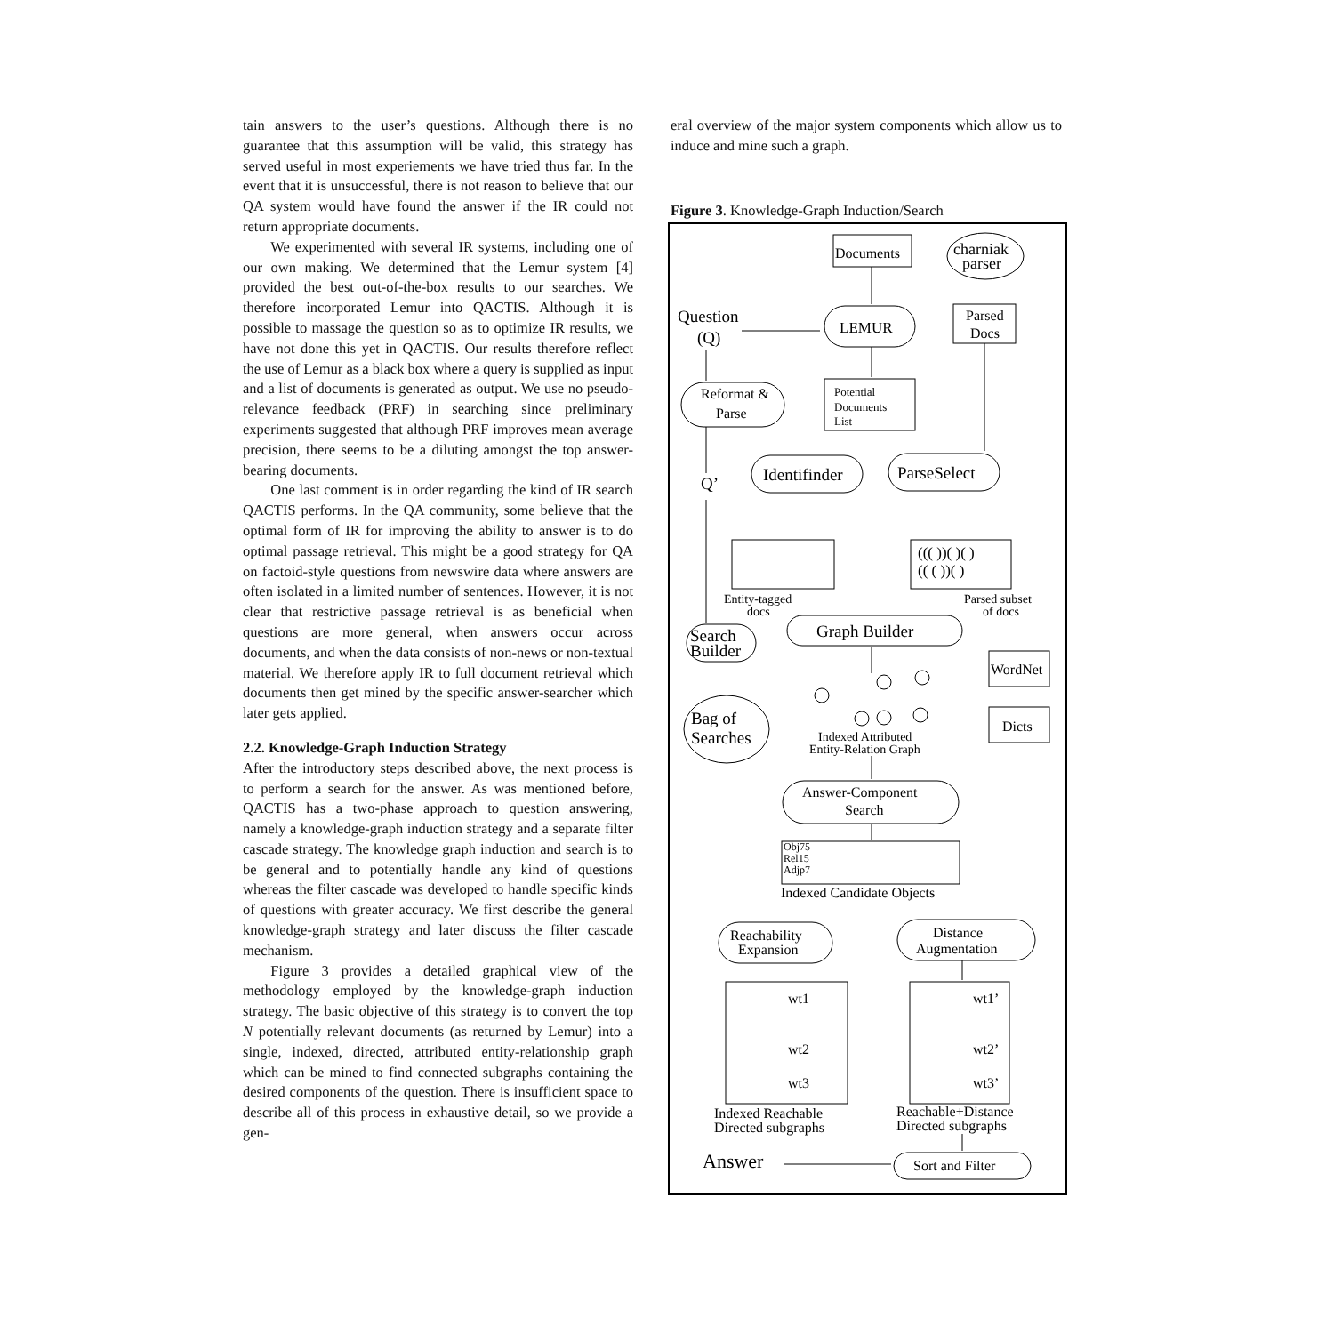tain answers to the user’s questions. Although there is no guarantee that this assumption will be valid, this strategy has served useful in most experiements we have tried thus far. In the event that it is unsuccessful, there is not reason to believe that our QA system would have found the answer if the IR could not return appropriate documents.
We experimented with several IR systems, including one of our own making. We determined that the Lemur system [4] provided the best out-of-the-box results to our searches. We therefore incorporated Lemur into QACTIS. Although it is possible to massage the question so as to optimize IR results, we have not done this yet in QACTIS. Our results therefore reflect the use of Lemur as a black box where a query is supplied as input and a list of documents is generated as output. We use no pseudo-relevance feedback (PRF) in searching since preliminary experiments suggested that although PRF improves mean average precision, there seems to be a diluting amongst the top answer-bearing documents.
One last comment is in order regarding the kind of IR search QACTIS performs. In the QA community, some believe that the optimal form of IR for improving the ability to answer is to do optimal passage retrieval. This might be a good strategy for QA on factoid-style questions from newswire data where answers are often isolated in a limited number of sentences. However, it is not clear that restrictive passage retrieval is as beneficial when questions are more general, when answers occur across documents, and when the data consists of non-news or non-textual material. We therefore apply IR to full document retrieval which documents then get mined by the specific answer-searcher which later gets applied.
2.2. Knowledge-Graph Induction Strategy
After the introductory steps described above, the next process is to perform a search for the answer. As was mentioned before, QACTIS has a two-phase approach to question answering, namely a knowledge-graph induction strategy and a separate filter cascade strategy. The knowledge graph induction and search is to be general and to potentially handle any kind of questions whereas the filter cascade was developed to handle specific kinds of questions with greater accuracy. We first describe the general knowledge-graph strategy and later discuss the filter cascade mechanism.
Figure 3 provides a detailed graphical view of the methodology employed by the knowledge-graph induction strategy. The basic objective of this strategy is to convert the top N potentially relevant documents (as returned by Lemur) into a single, indexed, directed, attributed entity-relationship graph which can be mined to find connected subgraphs containing the desired components of the question. There is insufficient space to describe all of this process in exhaustive detail, so we provide a gen-
eral overview of the major system components which allow us to induce and mine such a graph.
Figure 3. Knowledge-Graph Induction/Search
Documents
charniak
parser
Question
(Q)
LEMUR
Parsed
Docs
Reformat &
Parse
Potential
Documents
List
Q’
Identifinder
ParseSelect
((( ))( )( )
(( ( ))( )
Entity-tagged
docs
Parsed subset
of docs
Search
Builder
Graph Builder
WordNet
Dicts
Bag of
Searches
Indexed Attributed
Entity-Relation Graph
Answer-Component
Search
Obj75
Rel15
Adjp7
Indexed Candidate Objects
Reachability
Expansion
Distance
Augmentation
wt1
wt2
wt3
wt1’
wt2’
wt3’
Indexed Reachable
Directed subgraphs
Reachable+Distance
Directed subgraphs
Answer
Sort and Filter